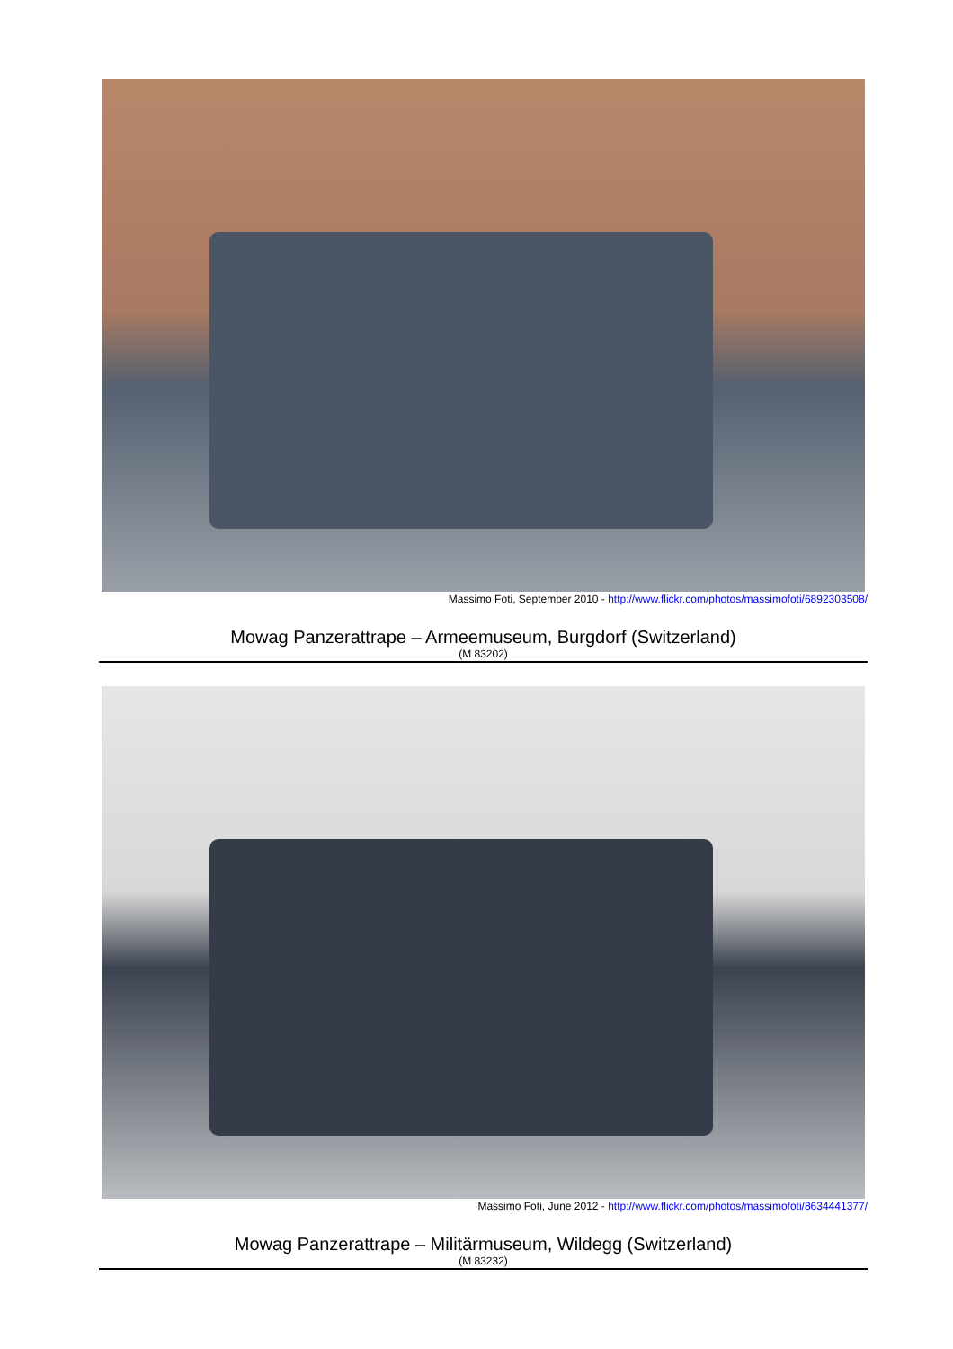Massimo Foti, September 2010 - http://www.flickr.com/photos/massimofoti/6892303508/
Mowag Panzerattrape – Armeemuseum, Burgdorf (Switzerland)
(M 83202)
Massimo Foti, June 2012 - http://www.flickr.com/photos/massimofoti/8634441377/
Mowag Panzerattrape – Militärmuseum, Wildegg (Switzerland)
(M 83232)